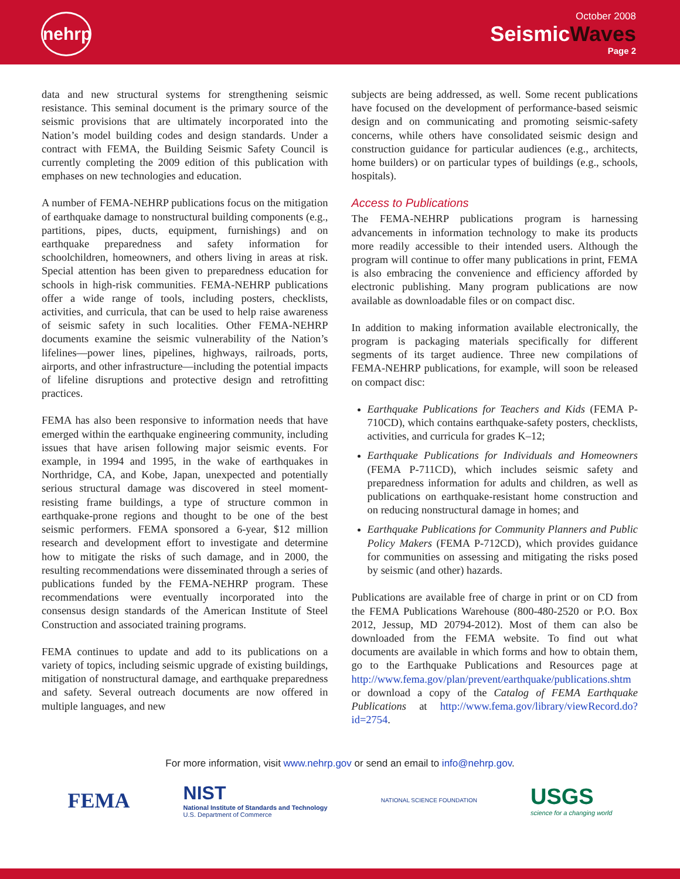nehrp
October 2008
SeismicWaves
Page 2
data and new structural systems for strengthening seismic resistance. This seminal document is the primary source of the seismic provisions that are ultimately incorporated into the Nation’s model building codes and design standards. Under a contract with FEMA, the Building Seismic Safety Council is currently completing the 2009 edition of this publication with emphases on new technologies and education.
A number of FEMA-NEHRP publications focus on the mitigation of earthquake damage to nonstructural building components (e.g., partitions, pipes, ducts, equipment, furnishings) and on earthquake preparedness and safety information for schoolchildren, homeowners, and others living in areas at risk. Special attention has been given to preparedness education for schools in high-risk communities. FEMA-NEHRP publications offer a wide range of tools, including posters, checklists, activities, and curricula, that can be used to help raise awareness of seismic safety in such localities. Other FEMA-NEHRP documents examine the seismic vulnerability of the Nation’s lifelines—power lines, pipelines, highways, railroads, ports, airports, and other infrastructure—including the potential impacts of lifeline disruptions and protective design and retrofitting practices.
FEMA has also been responsive to information needs that have emerged within the earthquake engineering community, including issues that have arisen following major seismic events. For example, in 1994 and 1995, in the wake of earthquakes in Northridge, CA, and Kobe, Japan, unexpected and potentially serious structural damage was discovered in steel moment-resisting frame buildings, a type of structure common in earthquake-prone regions and thought to be one of the best seismic performers. FEMA sponsored a 6-year, $12 million research and development effort to investigate and determine how to mitigate the risks of such damage, and in 2000, the resulting recommendations were disseminated through a series of publications funded by the FEMA-NEHRP program. These recommendations were eventually incorporated into the consensus design standards of the American Institute of Steel Construction and associated training programs.
FEMA continues to update and add to its publications on a variety of topics, including seismic upgrade of existing buildings, mitigation of nonstructural damage, and earthquake preparedness and safety. Several outreach documents are now offered in multiple languages, and new
subjects are being addressed, as well. Some recent publications have focused on the development of performance-based seismic design and on communicating and promoting seismic-safety concerns, while others have consolidated seismic design and construction guidance for particular audiences (e.g., architects, home builders) or on particular types of buildings (e.g., schools, hospitals).
Access to Publications
The FEMA-NEHRP publications program is harnessing advancements in information technology to make its products more readily accessible to their intended users. Although the program will continue to offer many publications in print, FEMA is also embracing the convenience and efficiency afforded by electronic publishing. Many program publications are now available as downloadable files or on compact disc.
In addition to making information available electronically, the program is packaging materials specifically for different segments of its target audience. Three new compilations of FEMA-NEHRP publications, for example, will soon be released on compact disc:
Earthquake Publications for Teachers and Kids (FEMA P-710CD), which contains earthquake-safety posters, checklists, activities, and curricula for grades K–12;
Earthquake Publications for Individuals and Homeowners (FEMA P-711CD), which includes seismic safety and preparedness information for adults and children, as well as publications on earthquake-resistant home construction and on reducing nonstructural damage in homes; and
Earthquake Publications for Community Planners and Public Policy Makers (FEMA P-712CD), which provides guidance for communities on assessing and mitigating the risks posed by seismic (and other) hazards.
Publications are available free of charge in print or on CD from the FEMA Publications Warehouse (800-480-2520 or P.O. Box 2012, Jessup, MD 20794-2012). Most of them can also be downloaded from the FEMA website. To find out what documents are available in which forms and how to obtain them, go to the Earthquake Publications and Resources page at http://www.fema.gov/plan/prevent/earthquake/publications.shtm or download a copy of the Catalog of FEMA Earthquake Publications at http://www.fema.gov/library/viewRecord.do?id=2754.
For more information, visit www.nehrp.gov or send an email to info@nehrp.gov.
FEMA
NIST
National Institute of Standards and Technology
U.S. Department of Commerce
NATIONAL SCIENCE FOUNDATION
USGS
science for a changing world